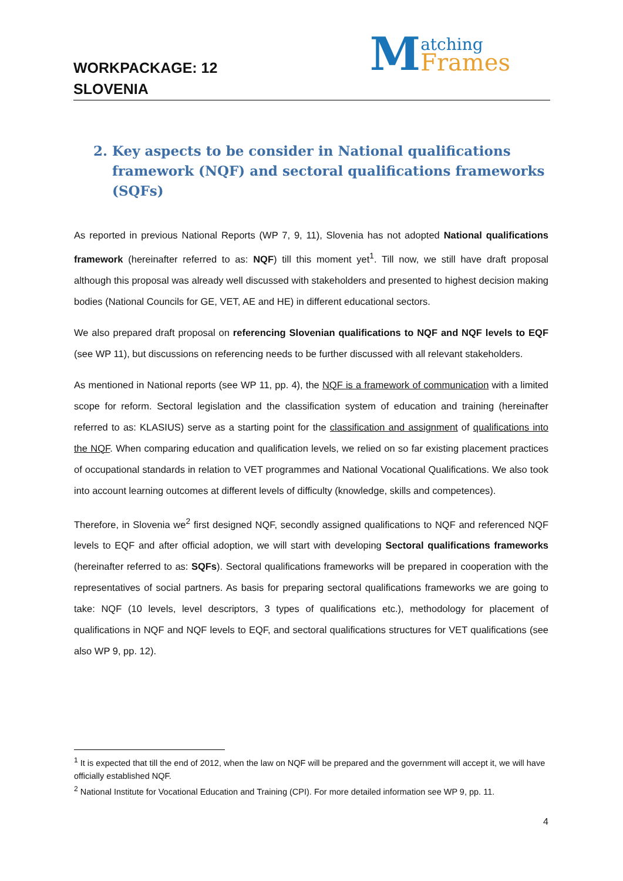WORKPACKAGE: 12
SLOVENIA
Matching
Frames
2. Key aspects to be consider in National qualifications framework (NQF) and sectoral qualifications frameworks (SQFs)
As reported in previous National Reports (WP 7, 9, 11), Slovenia has not adopted National qualifications framework (hereinafter referred to as: NQF) till this moment yet<sup>1</sup>. Till now, we still have draft proposal although this proposal was already well discussed with stakeholders and presented to highest decision making bodies (National Councils for GE, VET, AE and HE) in different educational sectors.
We also prepared draft proposal on referencing Slovenian qualifications to NQF and NQF levels to EQF (see WP 11), but discussions on referencing needs to be further discussed with all relevant stakeholders.
As mentioned in National reports (see WP 11, pp. 4), the NQF is a framework of communication with a limited scope for reform. Sectoral legislation and the classification system of education and training (hereinafter referred to as: KLASIUS) serve as a starting point for the classification and assignment of qualifications into the NQF. When comparing education and qualification levels, we relied on so far existing placement practices of occupational standards in relation to VET programmes and National Vocational Qualifications. We also took into account learning outcomes at different levels of difficulty (knowledge, skills and competences).
Therefore, in Slovenia we<sup>2</sup> first designed NQF, secondly assigned qualifications to NQF and referenced NQF levels to EQF and after official adoption, we will start with developing Sectoral qualifications frameworks (hereinafter referred to as: SQFs). Sectoral qualifications frameworks will be prepared in cooperation with the representatives of social partners. As basis for preparing sectoral qualifications frameworks we are going to take: NQF (10 levels, level descriptors, 3 types of qualifications etc.), methodology for placement of qualifications in NQF and NQF levels to EQF, and sectoral qualifications structures for VET qualifications (see also WP 9, pp. 12).
<sup>1</sup> It is expected that till the end of 2012, when the law on NQF will be prepared and the government will accept it, we will have officially established NQF.
<sup>2</sup> National Institute for Vocational Education and Training (CPI). For more detailed information see WP 9, pp. 11.
4